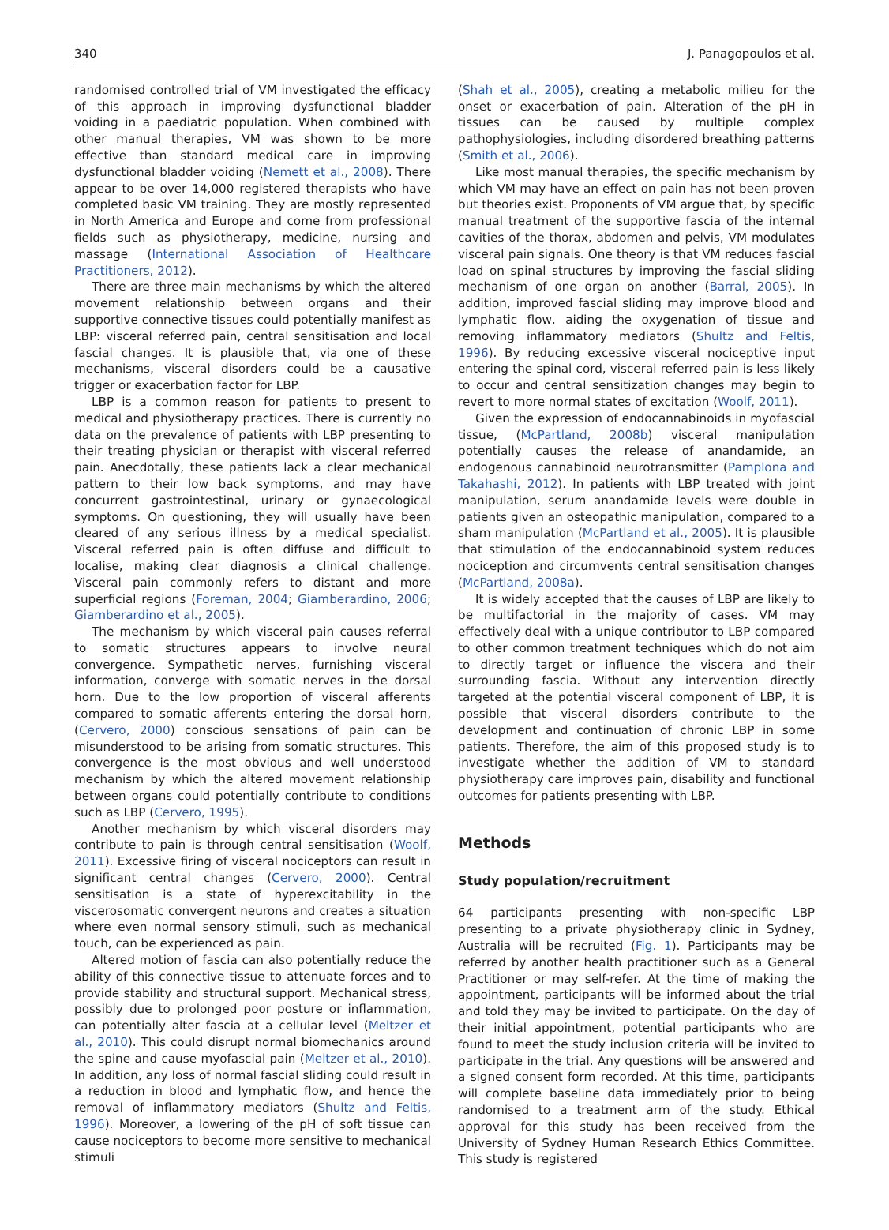340 J. Panagopoulos et al.
randomised controlled trial of VM investigated the efficacy of this approach in improving dysfunctional bladder voiding in a paediatric population. When combined with other manual therapies, VM was shown to be more effective than standard medical care in improving dysfunctional bladder voiding (Nemett et al., 2008). There appear to be over 14,000 registered therapists who have completed basic VM training. They are mostly represented in North America and Europe and come from professional fields such as physiotherapy, medicine, nursing and massage (International Association of Healthcare Practitioners, 2012).
There are three main mechanisms by which the altered movement relationship between organs and their supportive connective tissues could potentially manifest as LBP: visceral referred pain, central sensitisation and local fascial changes. It is plausible that, via one of these mechanisms, visceral disorders could be a causative trigger or exacerbation factor for LBP.
LBP is a common reason for patients to present to medical and physiotherapy practices. There is currently no data on the prevalence of patients with LBP presenting to their treating physician or therapist with visceral referred pain. Anecdotally, these patients lack a clear mechanical pattern to their low back symptoms, and may have concurrent gastrointestinal, urinary or gynaecological symptoms. On questioning, they will usually have been cleared of any serious illness by a medical specialist. Visceral referred pain is often diffuse and difficult to localise, making clear diagnosis a clinical challenge. Visceral pain commonly refers to distant and more superficial regions (Foreman, 2004; Giamberardino, 2006; Giamberardino et al., 2005).
The mechanism by which visceral pain causes referral to somatic structures appears to involve neural convergence. Sympathetic nerves, furnishing visceral information, converge with somatic nerves in the dorsal horn. Due to the low proportion of visceral afferents compared to somatic afferents entering the dorsal horn, (Cervero, 2000) conscious sensations of pain can be misunderstood to be arising from somatic structures. This convergence is the most obvious and well understood mechanism by which the altered movement relationship between organs could potentially contribute to conditions such as LBP (Cervero, 1995).
Another mechanism by which visceral disorders may contribute to pain is through central sensitisation (Woolf, 2011). Excessive firing of visceral nociceptors can result in significant central changes (Cervero, 2000). Central sensitisation is a state of hyperexcitability in the viscerosomatic convergent neurons and creates a situation where even normal sensory stimuli, such as mechanical touch, can be experienced as pain.
Altered motion of fascia can also potentially reduce the ability of this connective tissue to attenuate forces and to provide stability and structural support. Mechanical stress, possibly due to prolonged poor posture or inflammation, can potentially alter fascia at a cellular level (Meltzer et al., 2010). This could disrupt normal biomechanics around the spine and cause myofascial pain (Meltzer et al., 2010). In addition, any loss of normal fascial sliding could result in a reduction in blood and lymphatic flow, and hence the removal of inflammatory mediators (Shultz and Feltis, 1996). Moreover, a lowering of the pH of soft tissue can cause nociceptors to become more sensitive to mechanical stimuli
(Shah et al., 2005), creating a metabolic milieu for the onset or exacerbation of pain. Alteration of the pH in tissues can be caused by multiple complex pathophysiologies, including disordered breathing patterns (Smith et al., 2006).
Like most manual therapies, the specific mechanism by which VM may have an effect on pain has not been proven but theories exist. Proponents of VM argue that, by specific manual treatment of the supportive fascia of the internal cavities of the thorax, abdomen and pelvis, VM modulates visceral pain signals. One theory is that VM reduces fascial load on spinal structures by improving the fascial sliding mechanism of one organ on another (Barral, 2005). In addition, improved fascial sliding may improve blood and lymphatic flow, aiding the oxygenation of tissue and removing inflammatory mediators (Shultz and Feltis, 1996). By reducing excessive visceral nociceptive input entering the spinal cord, visceral referred pain is less likely to occur and central sensitization changes may begin to revert to more normal states of excitation (Woolf, 2011).
Given the expression of endocannabinoids in myofascial tissue, (McPartland, 2008b) visceral manipulation potentially causes the release of anandamide, an endogenous cannabinoid neurotransmitter (Pamplona and Takahashi, 2012). In patients with LBP treated with joint manipulation, serum anandamide levels were double in patients given an osteopathic manipulation, compared to a sham manipulation (McPartland et al., 2005). It is plausible that stimulation of the endocannabinoid system reduces nociception and circumvents central sensitisation changes (McPartland, 2008a).
It is widely accepted that the causes of LBP are likely to be multifactorial in the majority of cases. VM may effectively deal with a unique contributor to LBP compared to other common treatment techniques which do not aim to directly target or influence the viscera and their surrounding fascia. Without any intervention directly targeted at the potential visceral component of LBP, it is possible that visceral disorders contribute to the development and continuation of chronic LBP in some patients. Therefore, the aim of this proposed study is to investigate whether the addition of VM to standard physiotherapy care improves pain, disability and functional outcomes for patients presenting with LBP.
Methods
Study population/recruitment
64 participants presenting with non-specific LBP presenting to a private physiotherapy clinic in Sydney, Australia will be recruited (Fig. 1). Participants may be referred by another health practitioner such as a General Practitioner or may self-refer. At the time of making the appointment, participants will be informed about the trial and told they may be invited to participate. On the day of their initial appointment, potential participants who are found to meet the study inclusion criteria will be invited to participate in the trial. Any questions will be answered and a signed consent form recorded. At this time, participants will complete baseline data immediately prior to being randomised to a treatment arm of the study. Ethical approval for this study has been received from the University of Sydney Human Research Ethics Committee. This study is registered